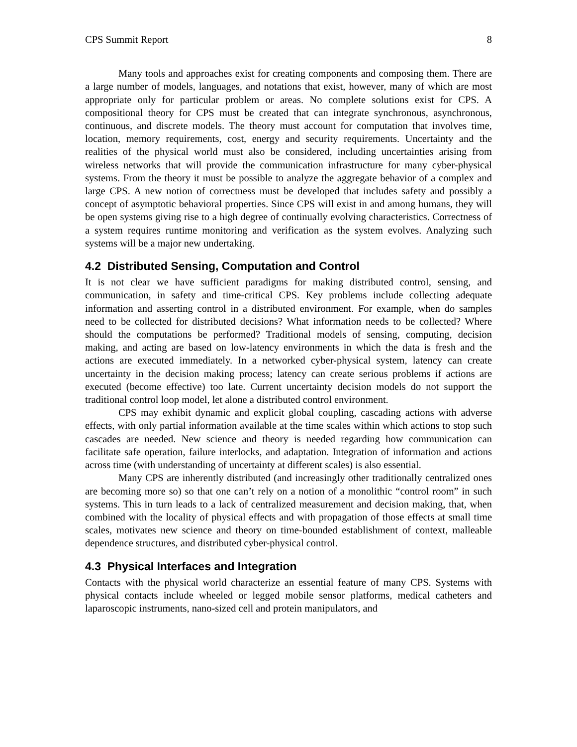CPS Summit Report 8
Many tools and approaches exist for creating components and composing them. There are a large number of models, languages, and notations that exist, however, many of which are most appropriate only for particular problem or areas. No complete solutions exist for CPS. A compositional theory for CPS must be created that can integrate synchronous, asynchronous, continuous, and discrete models. The theory must account for computation that involves time, location, memory requirements, cost, energy and security requirements. Uncertainty and the realities of the physical world must also be considered, including uncertainties arising from wireless networks that will provide the communication infrastructure for many cyber-physical systems. From the theory it must be possible to analyze the aggregate behavior of a complex and large CPS. A new notion of correctness must be developed that includes safety and possibly a concept of asymptotic behavioral properties. Since CPS will exist in and among humans, they will be open systems giving rise to a high degree of continually evolving characteristics. Correctness of a system requires runtime monitoring and verification as the system evolves. Analyzing such systems will be a major new undertaking.
4.2 Distributed Sensing, Computation and Control
It is not clear we have sufficient paradigms for making distributed control, sensing, and communication, in safety and time-critical CPS. Key problems include collecting adequate information and asserting control in a distributed environment. For example, when do samples need to be collected for distributed decisions? What information needs to be collected? Where should the computations be performed? Traditional models of sensing, computing, decision making, and acting are based on low-latency environments in which the data is fresh and the actions are executed immediately. In a networked cyber-physical system, latency can create uncertainty in the decision making process; latency can create serious problems if actions are executed (become effective) too late. Current uncertainty decision models do not support the traditional control loop model, let alone a distributed control environment.
CPS may exhibit dynamic and explicit global coupling, cascading actions with adverse effects, with only partial information available at the time scales within which actions to stop such cascades are needed. New science and theory is needed regarding how communication can facilitate safe operation, failure interlocks, and adaptation. Integration of information and actions across time (with understanding of uncertainty at different scales) is also essential.
Many CPS are inherently distributed (and increasingly other traditionally centralized ones are becoming more so) so that one can’t rely on a notion of a monolithic “control room” in such systems. This in turn leads to a lack of centralized measurement and decision making, that, when combined with the locality of physical effects and with propagation of those effects at small time scales, motivates new science and theory on time-bounded establishment of context, malleable dependence structures, and distributed cyber-physical control.
4.3 Physical Interfaces and Integration
Contacts with the physical world characterize an essential feature of many CPS. Systems with physical contacts include wheeled or legged mobile sensor platforms, medical catheters and laparoscopic instruments, nano-sized cell and protein manipulators, and